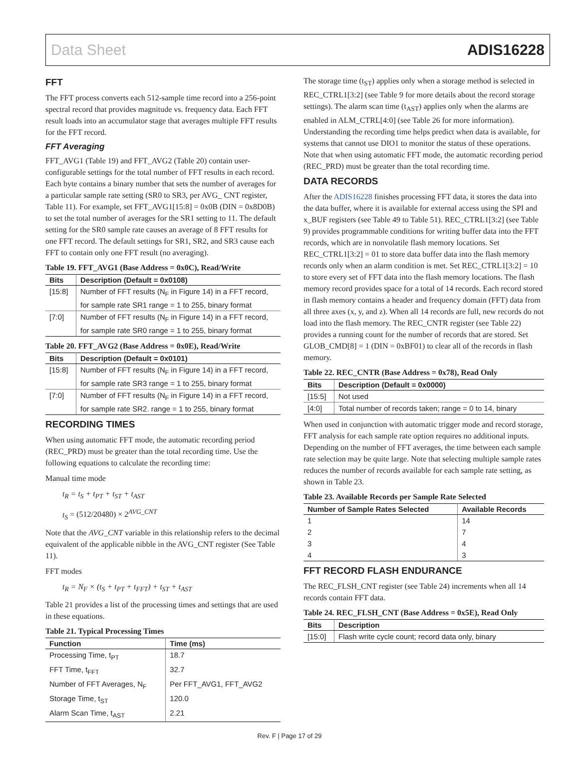Data Sheet ADIS16228
FFT
The FFT process converts each 512-sample time record into a 256-point spectral record that provides magnitude vs. frequency data. Each FFT result loads into an accumulator stage that averages multiple FFT results for the FFT record.
FFT Averaging
FFT_AVG1 (Table 19) and FFT_AVG2 (Table 20) contain user-configurable settings for the total number of FFT results in each record. Each byte contains a binary number that sets the number of averages for a particular sample rate setting (SR0 to SR3, per AVG_ CNT register, Table 11). For example, set FFT_AVG1[15:8] = 0x0B (DIN = 0x8D0B) to set the total number of averages for the SR1 setting to 11. The default setting for the SR0 sample rate causes an average of 8 FFT results for one FFT record. The default settings for SR1, SR2, and SR3 cause each FFT to contain only one FFT result (no averaging).
Table 19. FFT_AVG1 (Base Address = 0x0C), Read/Write
| Bits | Description (Default = 0x0108) |
| --- | --- |
| [15:8] | Number of FFT results (N<sub>F</sub> in Figure 14) in a FFT record, for sample rate SR1 range = 1 to 255, binary format |
| [7:0] | Number of FFT results (N<sub>F</sub> in Figure 14) in a FFT record, for sample rate SR0 range = 1 to 255, binary format |
Table 20. FFT_AVG2 (Base Address = 0x0E), Read/Write
| Bits | Description (Default = 0x0101) |
| --- | --- |
| [15:8] | Number of FFT results (N<sub>F</sub> in Figure 14) in a FFT record, for sample rate SR3 range = 1 to 255, binary format |
| [7:0] | Number of FFT results (N<sub>F</sub> in Figure 14) in a FFT record, for sample rate SR2. range = 1 to 255, binary format |
RECORDING TIMES
When using automatic FFT mode, the automatic recording period (REC_PRD) must be greater than the total recording time. Use the following equations to calculate the recording time:
Manual time mode
t<sub>R</sub> = t<sub>S</sub> + t<sub>PT</sub> + t<sub>ST</sub> + t<sub>AST</sub>
t<sub>S</sub> = (512/20480) × 2<sup>AVG_CNT</sup>
Note that the AVG_CNT variable in this relationship refers to the decimal equivalent of the applicable nibble in the AVG_CNT register (See Table 11).
FFT modes
t<sub>R</sub> = N<sub>F</sub> × (t<sub>S</sub> + t<sub>PT</sub> + t<sub>FFT</sub>) + t<sub>ST</sub> + t<sub>AST</sub>
Table 21 provides a list of the processing times and settings that are used in these equations.
Table 21. Typical Processing Times
| Function | Time (ms) |
| --- | --- |
| Processing Time, t<sub>PT</sub> | 18.7 |
| FFT Time, t<sub>FFT</sub> | 32.7 |
| Number of FFT Averages, N<sub>F</sub> | Per FFT_AVG1, FFT_AVG2 |
| Storage Time, t<sub>ST</sub> | 120.0 |
| Alarm Scan Time, t<sub>AST</sub> | 2.21 |
The storage time (t<sub>ST</sub>) applies only when a storage method is selected in REC_CTRL1[3:2] (see Table 9 for more details about the record storage settings). The alarm scan time (t<sub>AST</sub>) applies only when the alarms are enabled in ALM_CTRL[4:0] (see Table 26 for more information). Understanding the recording time helps predict when data is available, for systems that cannot use DIO1 to monitor the status of these operations. Note that when using automatic FFT mode, the automatic recording period (REC_PRD) must be greater than the total recording time.
DATA RECORDS
After the ADIS16228 finishes processing FFT data, it stores the data into the data buffer, where it is available for external access using the SPI and x_BUF registers (see Table 49 to Table 51). REC_CTRL1[3:2] (see Table 9) provides programmable conditions for writing buffer data into the FFT records, which are in nonvolatile flash memory locations. Set REC_CTRL1[3:2] = 01 to store data buffer data into the flash memory records only when an alarm condition is met. Set REC_CTRL1[3:2] = 10 to store every set of FFT data into the flash memory locations. The flash memory record provides space for a total of 14 records. Each record stored in flash memory contains a header and frequency domain (FFT) data from all three axes (x, y, and z). When all 14 records are full, new records do not load into the flash memory. The REC_CNTR register (see Table 22) provides a running count for the number of records that are stored. Set GLOB_CMD[8] = 1 (DIN = 0xBF01) to clear all of the records in flash memory.
Table 22. REC_CNTR (Base Address = 0x78), Read Only
| Bits | Description (Default = 0x0000) |
| --- | --- |
| [15:5] | Not used |
| [4:0] | Total number of records taken; range = 0 to 14, binary |
When used in conjunction with automatic trigger mode and record storage, FFT analysis for each sample rate option requires no additional inputs. Depending on the number of FFT averages, the time between each sample rate selection may be quite large. Note that selecting multiple sample rates reduces the number of records available for each sample rate setting, as shown in Table 23.
Table 23. Available Records per Sample Rate Selected
| Number of Sample Rates Selected | Available Records |
| --- | --- |
| 1 | 14 |
| 2 | 7 |
| 3 | 4 |
| 4 | 3 |
FFT RECORD FLASH ENDURANCE
The REC_FLSH_CNT register (see Table 24) increments when all 14 records contain FFT data.
Table 24. REC_FLSH_CNT (Base Address = 0x5E), Read Only
| Bits | Description |
| --- | --- |
| [15:0] | Flash write cycle count; record data only, binary |
Rev. F | Page 17 of 29